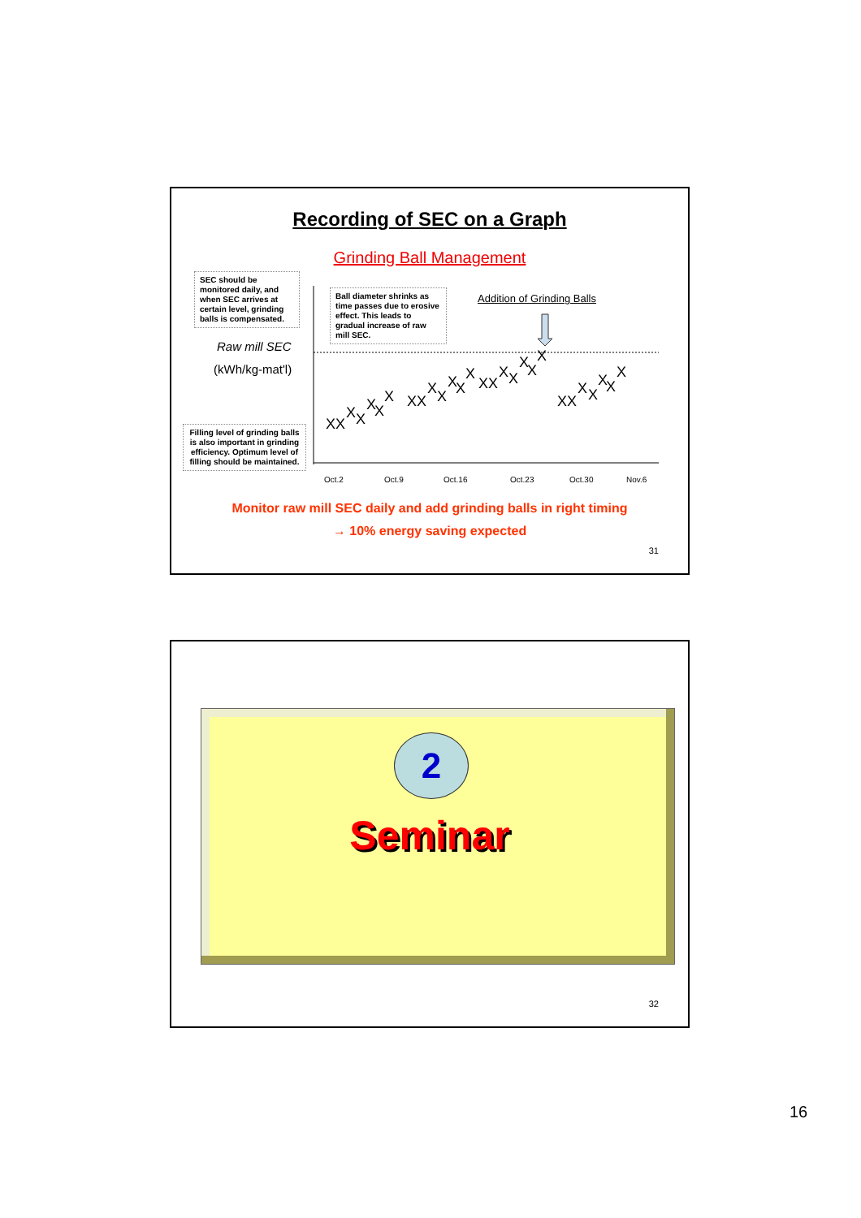Recording of SEC on a Graph
Grinding Ball Management
SEC should be monitored daily, and when SEC arrives at certain level, grinding balls is compensated.
Ball diameter shrinks as time passes due to erosive effect. This leads to gradual increase of raw mill SEC.
Addition of Grinding Balls
Raw mill SEC
(kWh/kg-mat'l)
Filling level of grinding balls is also important in grinding efficiency. Optimum level of filling should be maintained.
XX X X X X X XX X X X X X XX X X X X X XX X X X X X
Oct.2
Oct.9
Oct.16
Oct.23
Oct.30
Nov.6
Monitor raw mill SEC daily and add grinding balls in right timing
→ 10% energy saving expected
31
2
Seminar
32
16